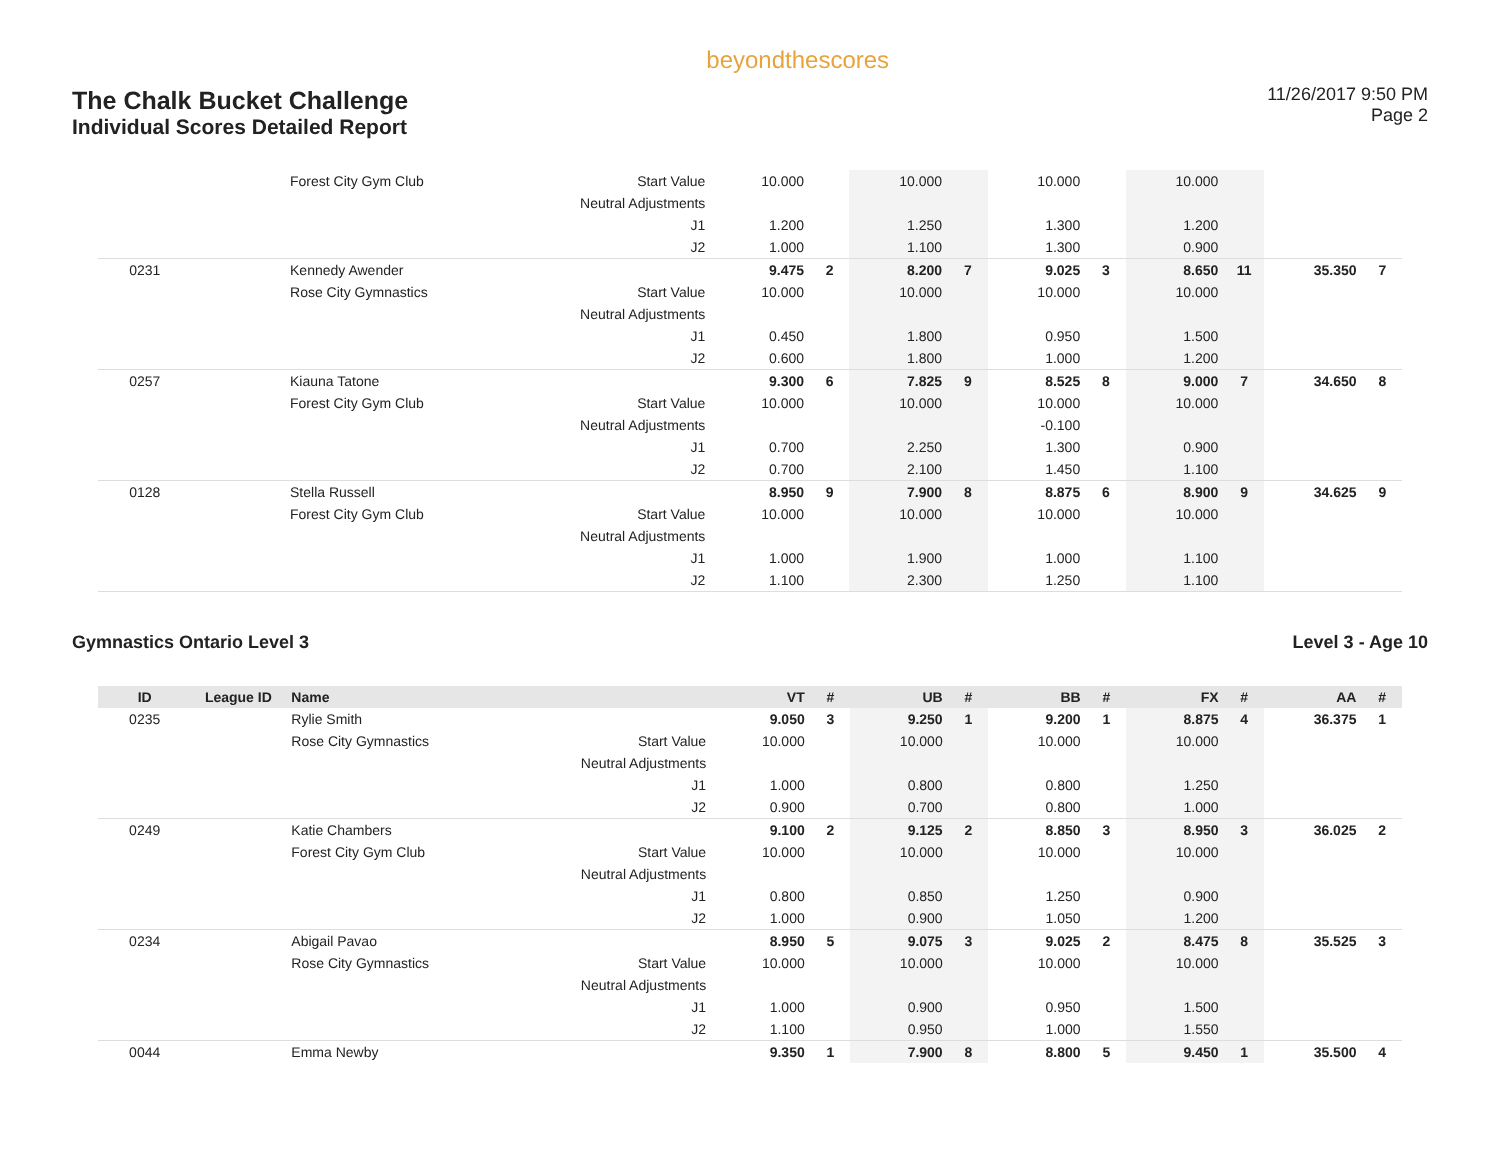The Chalk Bucket Challenge
Individual Scores Detailed Report
beyondthescores
11/26/2017 9:50 PM
Page 2
| | | Forest City Gym Club | Start Value | 10.000 | | 10.000 | | 10.000 | | 10.000 | | | |
| | | | Neutral Adjustments | | | | | | | | | | |
| | | | J1 | 1.200 | | 1.250 | | 1.300 | | 1.200 | | | |
| | | | J2 | 1.000 | | 1.100 | | 1.300 | | 0.900 | | | |
| 0231 | | Kennedy Awender | | 9.475 | 2 | 8.200 | 7 | 9.025 | 3 | 8.650 | 11 | 35.350 | 7 |
| | | Rose City Gymnastics | Start Value | 10.000 | | 10.000 | | 10.000 | | 10.000 | | | |
| | | | Neutral Adjustments | | | | | | | | | | |
| | | | J1 | 0.450 | | 1.800 | | 0.950 | | 1.500 | | | |
| | | | J2 | 0.600 | | 1.800 | | 1.000 | | 1.200 | | | |
| 0257 | | Kiauna Tatone | | 9.300 | 6 | 7.825 | 9 | 8.525 | 8 | 9.000 | 7 | 34.650 | 8 |
| | | Forest City Gym Club | Start Value | 10.000 | | 10.000 | | 10.000 | | 10.000 | | | |
| | | | Neutral Adjustments | | | | | -0.100 | | | | | |
| | | | J1 | 0.700 | | 2.250 | | 1.300 | | 0.900 | | | |
| | | | J2 | 0.700 | | 2.100 | | 1.450 | | 1.100 | | | |
| 0128 | | Stella Russell | | 8.950 | 9 | 7.900 | 8 | 8.875 | 6 | 8.900 | 9 | 34.625 | 9 |
| | | Forest City Gym Club | Start Value | 10.000 | | 10.000 | | 10.000 | | 10.000 | | | |
| | | | Neutral Adjustments | | | | | | | | | | |
| | | | J1 | 1.000 | | 1.900 | | 1.000 | | 1.100 | | | |
| | | | J2 | 1.100 | | 2.300 | | 1.250 | | 1.100 | | | |
Gymnastics Ontario Level 3 Level 3 - Age 10
| ID | League ID | Name | | VT | # | UB | # | BB | # | FX | # | AA | # |
| --- | --- | --- | --- | --- | --- | --- | --- | --- | --- | --- | --- | --- | --- |
| 0235 | | Rylie Smith | | 9.050 | 3 | 9.250 | 1 | 9.200 | 1 | 8.875 | 4 | 36.375 | 1 |
| | | Rose City Gymnastics | Start Value | 10.000 | | 10.000 | | 10.000 | | 10.000 | | | |
| | | | Neutral Adjustments | | | | | | | | | | |
| | | | J1 | 1.000 | | 0.800 | | 0.800 | | 1.250 | | | |
| | | | J2 | 0.900 | | 0.700 | | 0.800 | | 1.000 | | | |
| 0249 | | Katie Chambers | | 9.100 | 2 | 9.125 | 2 | 8.850 | 3 | 8.950 | 3 | 36.025 | 2 |
| | | Forest City Gym Club | Start Value | 10.000 | | 10.000 | | 10.000 | | 10.000 | | | |
| | | | Neutral Adjustments | | | | | | | | | | |
| | | | J1 | 0.800 | | 0.850 | | 1.250 | | 0.900 | | | |
| | | | J2 | 1.000 | | 0.900 | | 1.050 | | 1.200 | | | |
| 0234 | | Abigail Pavao | | 8.950 | 5 | 9.075 | 3 | 9.025 | 2 | 8.475 | 8 | 35.525 | 3 |
| | | Rose City Gymnastics | Start Value | 10.000 | | 10.000 | | 10.000 | | 10.000 | | | |
| | | | Neutral Adjustments | | | | | | | | | | |
| | | | J1 | 1.000 | | 0.900 | | 0.950 | | 1.500 | | | |
| | | | J2 | 1.100 | | 0.950 | | 1.000 | | 1.550 | | | |
| 0044 | | Emma Newby | | 9.350 | 1 | 7.900 | 8 | 8.800 | 5 | 9.450 | 1 | 35.500 | 4 |